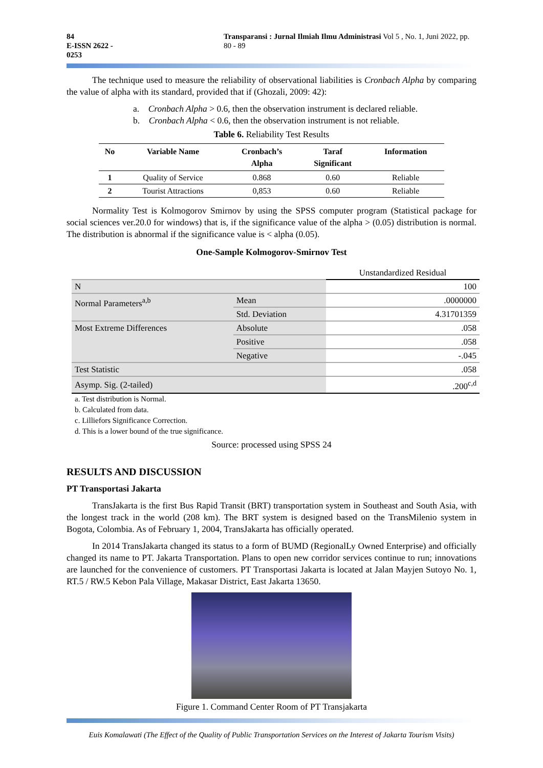84
E-ISSN 2622 - 0253 Transparansi : Jurnal Ilmiah Ilmu Administrasi Vol 5 , No. 1, Juni 2022, pp. 80 - 89
The technique used to measure the reliability of observational liabilities is Cronbach Alpha by comparing the value of alpha with its standard, provided that if (Ghozali, 2009: 42):
a. Cronbach Alpha > 0.6, then the observation instrument is declared reliable.
b. Cronbach Alpha < 0.6, then the observation instrument is not reliable.
Table 6. Reliability Test Results
| No | Variable Name | Cronbach’s Alpha | Taraf Significant | Information |
| --- | --- | --- | --- | --- |
| 1 | Quality of Service | 0.868 | 0.60 | Reliable |
| 2 | Tourist Attractions | 0,853 | 0.60 | Reliable |
Normality Test is Kolmogorov Smirnov by using the SPSS computer program (Statistical package for social sciences ver.20.0 for windows) that is, if the significance value of the alpha > (0.05) distribution is normal. The distribution is abnormal if the significance value is < alpha (0.05).
One-Sample Kolmogorov-Smirnov Test
| | | Unstandardized Residual |
| N | | 100 |
| Normal Parameters<sup>a,b</sup> | Mean | .0000000 |
| | Std. Deviation | 4.31701359 |
| Most Extreme Differences | Absolute | .058 |
| | Positive | .058 |
| | Negative | -.045 |
| Test Statistic | | .058 |
| Asymp. Sig. (2-tailed) | | .200<sup>c,d</sup> |
a. Test distribution is Normal.
b. Calculated from data.
c. Lilliefors Significance Correction.
d. This is a lower bound of the true significance.
Source: processed using SPSS 24
RESULTS AND DISCUSSION
PT Transportasi Jakarta
TransJakarta is the first Bus Rapid Transit (BRT) transportation system in Southeast and South Asia, with the longest track in the world (208 km). The BRT system is designed based on the TransMilenio system in Bogota, Colombia. As of February 1, 2004, TransJakarta has officially operated.
In 2014 TransJakarta changed its status to a form of BUMD (RegionalLy Owned Enterprise) and officially changed its name to PT. Jakarta Transportation. Plans to open new corridor services continue to run; innovations are launched for the convenience of customers. PT Transportasi Jakarta is located at Jalan Mayjen Sutoyo No. 1, RT.5 / RW.5 Kebon Pala Village, Makasar District, East Jakarta 13650.
Figure 1. Command Center Room of PT Transjakarta
Euis Komalawati (The Effect of the Quality of Public Transportation Services on the Interest of Jakarta Tourism Visits)